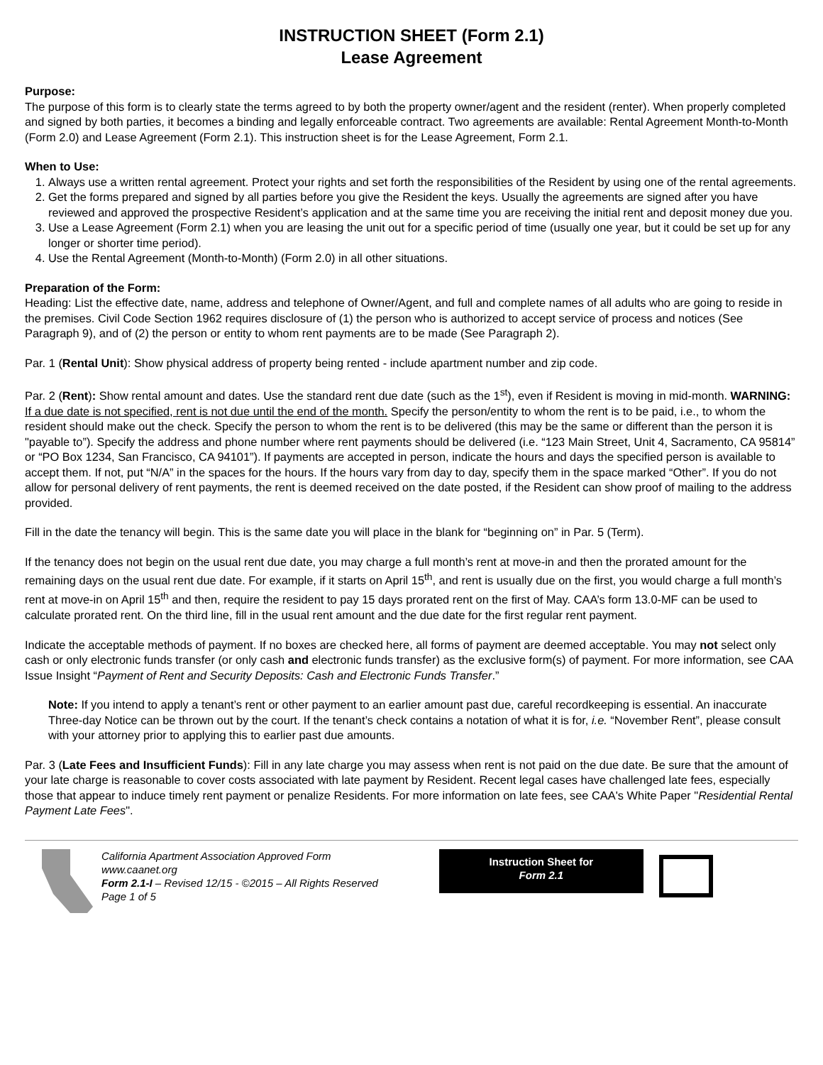INSTRUCTION SHEET (Form 2.1)
Lease Agreement
Purpose:
The purpose of this form is to clearly state the terms agreed to by both the property owner/agent and the resident (renter). When properly completed and signed by both parties, it becomes a binding and legally enforceable contract. Two agreements are available: Rental Agreement Month-to-Month (Form 2.0) and Lease Agreement (Form 2.1). This instruction sheet is for the Lease Agreement, Form 2.1.
When to Use:
1. Always use a written rental agreement. Protect your rights and set forth the responsibilities of the Resident by using one of the rental agreements.
2. Get the forms prepared and signed by all parties before you give the Resident the keys. Usually the agreements are signed after you have reviewed and approved the prospective Resident’s application and at the same time you are receiving the initial rent and deposit money due you.
3. Use a Lease Agreement (Form 2.1) when you are leasing the unit out for a specific period of time (usually one year, but it could be set up for any longer or shorter time period).
4. Use the Rental Agreement (Month-to-Month) (Form 2.0) in all other situations.
Preparation of the Form:
Heading: List the effective date, name, address and telephone of Owner/Agent, and full and complete names of all adults who are going to reside in the premises. Civil Code Section 1962 requires disclosure of (1) the person who is authorized to accept service of process and notices (See Paragraph 9), and of (2) the person or entity to whom rent payments are to be made (See Paragraph 2).
Par. 1 (Rental Unit): Show physical address of property being rented - include apartment number and zip code.
Par. 2 (Rent): Show rental amount and dates. Use the standard rent due date (such as the 1<sup>st</sup>), even if Resident is moving in mid-month. WARNING: If a due date is not specified, rent is not due until the end of the month. Specify the person/entity to whom the rent is to be paid, i.e., to whom the resident should make out the check. Specify the person to whom the rent is to be delivered (this may be the same or different than the person it is "payable to”). Specify the address and phone number where rent payments should be delivered (i.e. “123 Main Street, Unit 4, Sacramento, CA 95814” or “PO Box 1234, San Francisco, CA 94101”). If payments are accepted in person, indicate the hours and days the specified person is available to accept them. If not, put “N/A” in the spaces for the hours. If the hours vary from day to day, specify them in the space marked “Other”. If you do not allow for personal delivery of rent payments, the rent is deemed received on the date posted, if the Resident can show proof of mailing to the address provided.
Fill in the date the tenancy will begin. This is the same date you will place in the blank for “beginning on” in Par. 5 (Term).
If the tenancy does not begin on the usual rent due date, you may charge a full month’s rent at move-in and then the prorated amount for the remaining days on the usual rent due date. For example, if it starts on April 15<sup>th</sup>, and rent is usually due on the first, you would charge a full month’s rent at move-in on April 15<sup>th</sup> and then, require the resident to pay 15 days prorated rent on the first of May. CAA’s form 13.0-MF can be used to calculate prorated rent. On the third line, fill in the usual rent amount and the due date for the first regular rent payment.
Indicate the acceptable methods of payment. If no boxes are checked here, all forms of payment are deemed acceptable. You may not select only cash or only electronic funds transfer (or only cash and electronic funds transfer) as the exclusive form(s) of payment. For more information, see CAA Issue Insight “Payment of Rent and Security Deposits: Cash and Electronic Funds Transfer.”
Note: If you intend to apply a tenant’s rent or other payment to an earlier amount past due, careful recordkeeping is essential. An inaccurate Three-day Notice can be thrown out by the court. If the tenant’s check contains a notation of what it is for, i.e. “November Rent”, please consult with your attorney prior to applying this to earlier past due amounts.
Par. 3 (Late Fees and Insufficient Funds): Fill in any late charge you may assess when rent is not paid on the due date. Be sure that the amount of your late charge is reasonable to cover costs associated with late payment by Resident. Recent legal cases have challenged late fees, especially those that appear to induce timely rent payment or penalize Residents. For more information on late fees, see CAA's White Paper "Residential Rental Payment Late Fees".
California Apartment Association Approved Form
www.caanet.org
Form 2.1-I – Revised 12/15 - ©2015 – All Rights Reserved
Page 1 of 5
Instruction Sheet for
Form 2.1